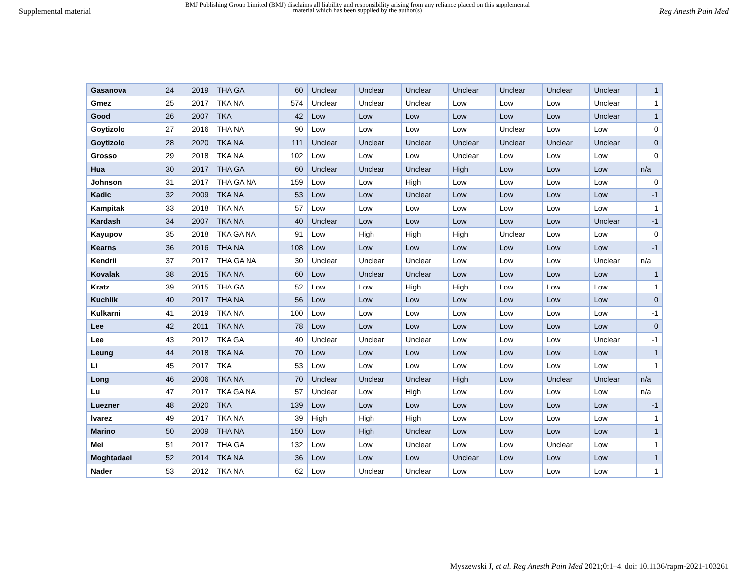Supplemental material
BMJ Publishing Group Limited (BMJ) disclaims all liability and responsibility arising from any reliance placed on this supplemental material which has been supplied by the author(s)
Reg Anesth Pain Med
| Gasanova | 24 | 2019 | THA GA | 60 | Unclear | Unclear | Unclear | Unclear | Unclear | Unclear | Unclear | 1 |
| Gmez | 25 | 2017 | TKA NA | 574 | Unclear | Unclear | Unclear | Low | Low | Low | Unclear | 1 |
| Good | 26 | 2007 | TKA | 42 | Low | Low | Low | Low | Low | Low | Unclear | 1 |
| Goytizolo | 27 | 2016 | THA NA | 90 | Low | Low | Low | Low | Unclear | Low | Low | 0 |
| Goytizolo | 28 | 2020 | TKA NA | 111 | Unclear | Unclear | Unclear | Unclear | Unclear | Unclear | Unclear | 0 |
| Grosso | 29 | 2018 | TKA NA | 102 | Low | Low | Low | Unclear | Low | Low | Low | 0 |
| Hua | 30 | 2017 | THA GA | 60 | Unclear | Unclear | Unclear | High | Low | Low | Low | n/a |
| Johnson | 31 | 2017 | THA GA NA | 159 | Low | Low | High | Low | Low | Low | Low | 0 |
| Kadic | 32 | 2009 | TKA NA | 53 | Low | Low | Unclear | Low | Low | Low | Low | -1 |
| Kampitak | 33 | 2018 | TKA NA | 57 | Low | Low | Low | Low | Low | Low | Low | 1 |
| Kardash | 34 | 2007 | TKA NA | 40 | Unclear | Low | Low | Low | Low | Low | Unclear | -1 |
| Kayupov | 35 | 2018 | TKA GA NA | 91 | Low | High | High | High | Unclear | Low | Low | 0 |
| Kearns | 36 | 2016 | THA NA | 108 | Low | Low | Low | Low | Low | Low | Low | -1 |
| Kendrii | 37 | 2017 | THA GA NA | 30 | Unclear | Unclear | Unclear | Low | Low | Low | Unclear | n/a |
| Kovalak | 38 | 2015 | TKA NA | 60 | Low | Unclear | Unclear | Low | Low | Low | Low | 1 |
| Kratz | 39 | 2015 | THA GA | 52 | Low | Low | High | High | Low | Low | Low | 1 |
| Kuchlik | 40 | 2017 | THA NA | 56 | Low | Low | Low | Low | Low | Low | Low | 0 |
| Kulkarni | 41 | 2019 | TKA NA | 100 | Low | Low | Low | Low | Low | Low | Low | -1 |
| Lee | 42 | 2011 | TKA NA | 78 | Low | Low | Low | Low | Low | Low | Low | 0 |
| Lee | 43 | 2012 | TKA GA | 40 | Unclear | Unclear | Unclear | Low | Low | Low | Unclear | -1 |
| Leung | 44 | 2018 | TKA NA | 70 | Low | Low | Low | Low | Low | Low | Low | 1 |
| Li | 45 | 2017 | TKA | 53 | Low | Low | Low | Low | Low | Low | Low | 1 |
| Long | 46 | 2006 | TKA NA | 70 | Unclear | Unclear | Unclear | High | Low | Unclear | Unclear | n/a |
| Lu | 47 | 2017 | TKA GA NA | 57 | Unclear | Low | High | Low | Low | Low | Low | n/a |
| Luezner | 48 | 2020 | TKA | 139 | Low | Low | Low | Low | Low | Low | Low | -1 |
| lvarez | 49 | 2017 | TKA NA | 39 | High | High | High | Low | Low | Low | Low | 1 |
| Marino | 50 | 2009 | THA NA | 150 | Low | High | Unclear | Low | Low | Low | Low | 1 |
| Mei | 51 | 2017 | THA GA | 132 | Low | Low | Unclear | Low | Low | Unclear | Low | 1 |
| Moghtadaei | 52 | 2014 | TKA NA | 36 | Low | Low | Low | Unclear | Low | Low | Low | 1 |
| Nader | 53 | 2012 | TKA NA | 62 | Low | Unclear | Unclear | Low | Low | Low | Low | 1 |
Myszewski J, et al. Reg Anesth Pain Med 2021;0:1–4. doi: 10.1136/rapm-2021-103261